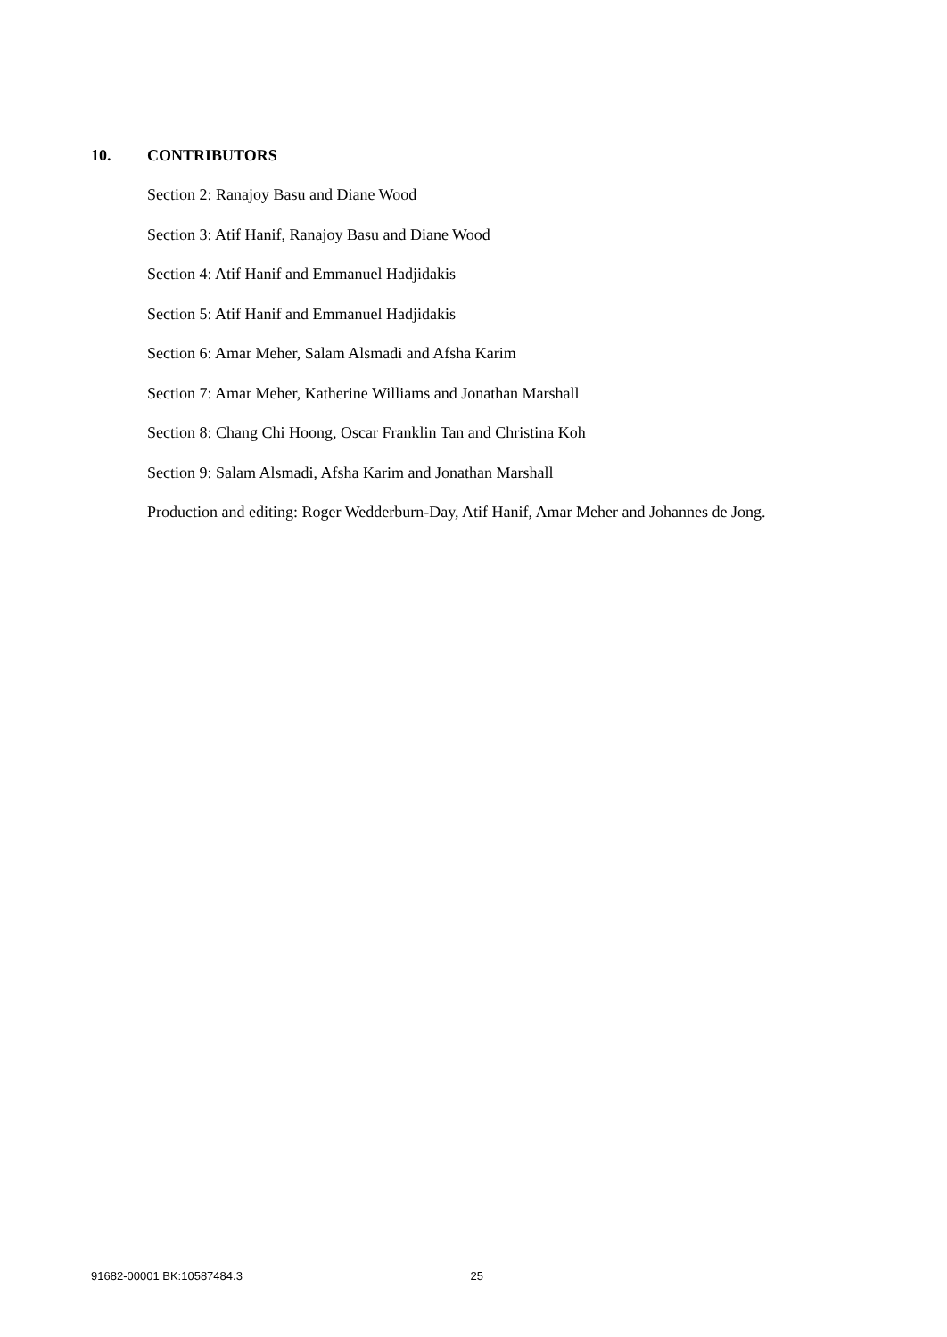10. CONTRIBUTORS
Section 2: Ranajoy Basu and Diane Wood
Section 3: Atif Hanif, Ranajoy Basu and Diane Wood
Section 4: Atif Hanif and Emmanuel Hadjidakis
Section 5: Atif Hanif and Emmanuel Hadjidakis
Section 6: Amar Meher, Salam Alsmadi and Afsha Karim
Section 7: Amar Meher, Katherine Williams and Jonathan Marshall
Section 8: Chang Chi Hoong, Oscar Franklin Tan and Christina Koh
Section 9: Salam Alsmadi, Afsha Karim and Jonathan Marshall
Production and editing: Roger Wedderburn-Day, Atif Hanif, Amar Meher and Johannes de Jong.
91682-00001 BK:10587484.3 25